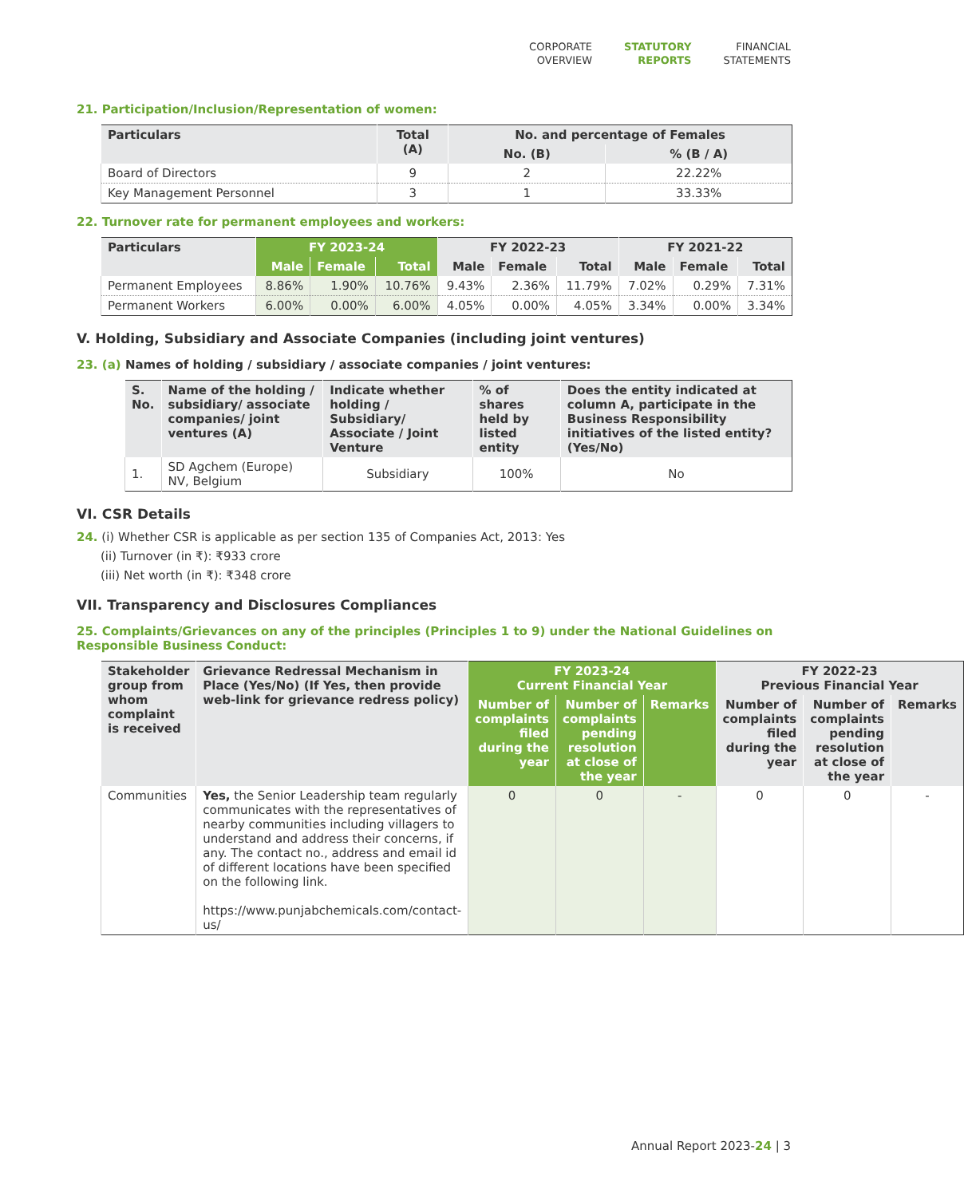CORPORATE
OVERVIEW
STATUTORY
REPORTS
FINANCIAL
STATEMENTS
21. Participation/Inclusion/Representation of women:
| Particulars | Total (A) | No. and percentage of Females | |
| --- | --- | --- | --- |
| | | No. (B) | % (B / A) |
| Board of Directors | 9 | 2 | 22.22% |
| Key Management Personnel | 3 | 1 | 33.33% |
22. Turnover rate for permanent employees and workers:
| Particulars | FY 2023-24 | | | FY 2022-23 | | | FY 2021-22 | | |
| --- | --- | --- | --- | --- | --- | --- | --- | --- | --- |
| | Male | Female | Total | Male | Female | Total | Male | Female | Total |
| Permanent Employees | 8.86% | 1.90% | 10.76% | 9.43% | 2.36% | 11.79% | 7.02% | 0.29% | 7.31% |
| Permanent Workers | 6.00% | 0.00% | 6.00% | 4.05% | 0.00% | 4.05% | 3.34% | 0.00% | 3.34% |
V. Holding, Subsidiary and Associate Companies (including joint ventures)
23. (a) Names of holding / subsidiary / associate companies / joint ventures:
| S. No. | Name of the holding / subsidiary/ associate companies/ joint ventures (A) | Indicate whether holding / Subsidiary/ Associate / Joint Venture | % of shares held by listed entity | Does the entity indicated at column A, participate in the Business Responsibility initiatives of the listed entity? (Yes/No) |
| --- | --- | --- | --- | --- |
| 1. | SD Agchem (Europe) NV, Belgium | Subsidiary | 100% | No |
VI. CSR Details
24. (i) Whether CSR is applicable as per section 135 of Companies Act, 2013: Yes
(ii) Turnover (in ₹): ₹933 crore
(iii) Net worth (in ₹): ₹348 crore
VII. Transparency and Disclosures Compliances
25. Complaints/Grievances on any of the principles (Principles 1 to 9) under the National Guidelines on Responsible Business Conduct:
| Stakeholder group from whom complaint is received | Grievance Redressal Mechanism in Place (Yes/No) (If Yes, then provide web-link for grievance redress policy) | FY 2023-24 Current Financial Year | | | FY 2022-23 Previous Financial Year | | |
| --- | --- | --- | --- | --- | --- | --- | --- |
| | | Number of complaints filed during the year | Number of complaints pending resolution at close of the year | Remarks | Number of complaints filed during the year | Number of complaints pending resolution at close of the year | Remarks |
| Communities | Yes, the Senior Leadership team regularly communicates with the representatives of nearby communities including villagers to understand and address their concerns, if any. The contact no., address and email id of different locations have been specified on the following link. https://www.punjabchemicals.com/contact-us/ | 0 | 0 | - | 0 | 0 | - |
Annual Report 2023-24 | 3